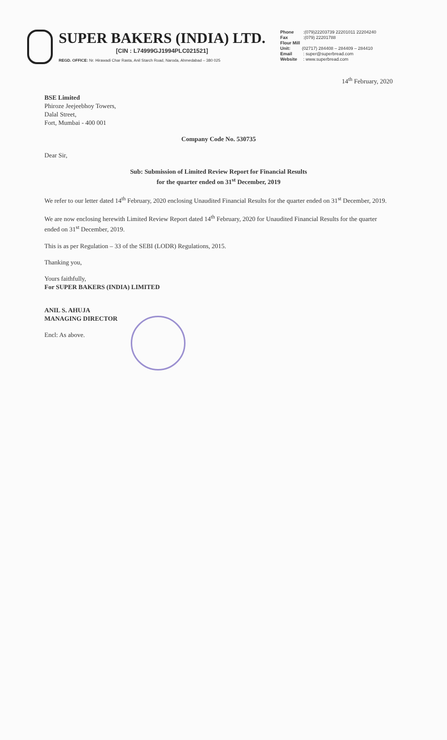SUPER BAKERS (INDIA) LTD.
[CIN : L74999GJ1994PLC021521]
REGD. OFFICE: Nr. Hirawadi Char Rasta, Anil Starch Road, Naroda, Ahmedabad – 380 025
Phone :(079)22203739 22201011 22204240
Fax :(079) 22201788
Flour Mill Unit: (02717) 284408 – 284409 – 284410
Email : super@superbread.com
Website : www.superbread.com
14<sup>th</sup> February, 2020
BSE Limited
Phiroze Jeejeebhoy Towers,
Dalal Street,
Fort, Mumbai - 400 001
Company Code No. 530735
Dear Sir,
Sub: Submission of Limited Review Report for Financial Results
for the quarter ended on 31<sup>st</sup> December, 2019
We refer to our letter dated 14<sup>th</sup> February, 2020 enclosing Unaudited Financial Results for the quarter ended on 31<sup>st</sup> December, 2019.
We are now enclosing herewith Limited Review Report dated 14<sup>th</sup> February, 2020 for Unaudited Financial Results for the quarter ended on 31<sup>st</sup> December, 2019.
This is as per Regulation – 33 of the SEBI (LODR) Regulations, 2015.
Thanking you,
Yours faithfully,
For SUPER BAKERS (INDIA) LIMITED
ANIL S. AHUJA
MANAGING DIRECTOR
Encl: As above.